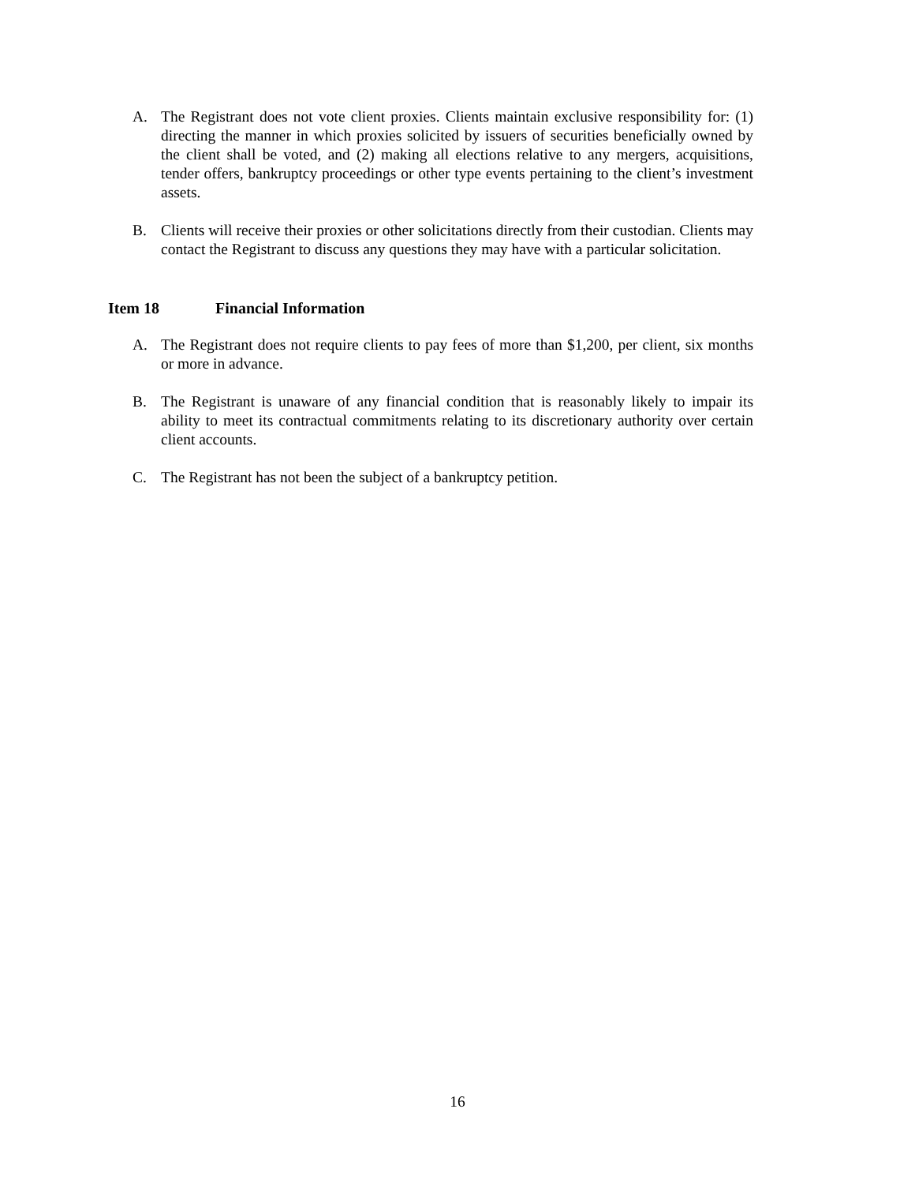A. The Registrant does not vote client proxies. Clients maintain exclusive responsibility for: (1) directing the manner in which proxies solicited by issuers of securities beneficially owned by the client shall be voted, and (2) making all elections relative to any mergers, acquisitions, tender offers, bankruptcy proceedings or other type events pertaining to the client’s investment assets.
B. Clients will receive their proxies or other solicitations directly from their custodian. Clients may contact the Registrant to discuss any questions they may have with a particular solicitation.
Item 18 Financial Information
A. The Registrant does not require clients to pay fees of more than $1,200, per client, six months or more in advance.
B. The Registrant is unaware of any financial condition that is reasonably likely to impair its ability to meet its contractual commitments relating to its discretionary authority over certain client accounts.
C. The Registrant has not been the subject of a bankruptcy petition.
16